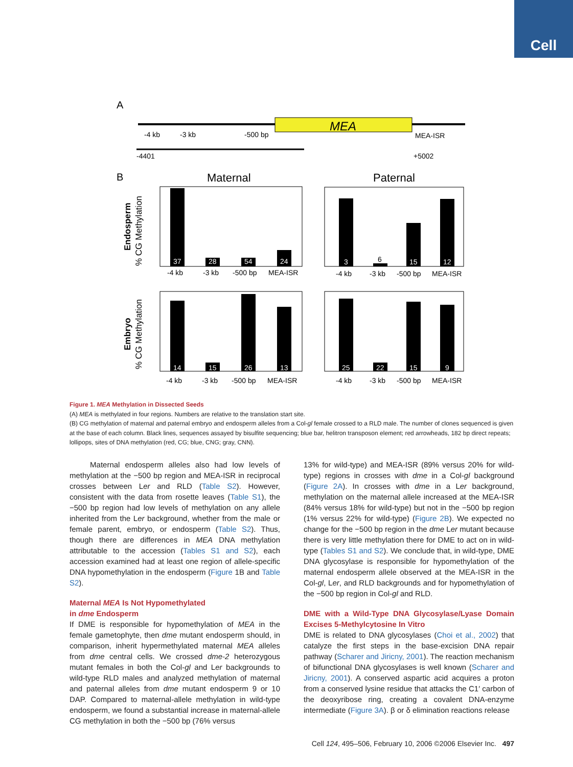Cell
A
MEA
-4 kb
-3 kb
-500 bp
MEA-ISR
-4401
+5002
B
Maternal
Paternal
Endosperm
Embryo
% CG Methylation
% CG Methylation
37
28
54
24
3
15
12
14
15
26
13
25
22
15
9
6
-4 kb
-3 kb
-500 bp
MEA-ISR
-4 kb
-3 kb
-500 bp
MEA-ISR
-4 kb
-3 kb
-500 bp
MEA-ISR
-4 kb
-3 kb
-500 bp
MEA-ISR
Figure 1. MEA Methylation in Dissected Seeds
(A) MEA is methylated in four regions. Numbers are relative to the translation start site.
(B) CG methylation of maternal and paternal embryo and endosperm alleles from a Col-gl female crossed to a RLD male. The number of clones sequenced is given at the base of each column. Black lines, sequences assayed by bisulfite sequencing; blue bar, helitron transposon element; red arrowheads, 182 bp direct repeats; lollipops, sites of DNA methylation (red, CG; blue, CNG; gray, CNN).
Maternal endosperm alleles also had low levels of methylation at the −500 bp region and MEA-ISR in reciprocal crosses between Ler and RLD (Table S2). However, consistent with the data from rosette leaves (Table S1), the −500 bp region had low levels of methylation on any allele inherited from the Ler background, whether from the male or female parent, embryo, or endosperm (Table S2). Thus, though there are differences in MEA DNA methylation attributable to the accession (Tables S1 and S2), each accession examined had at least one region of allele-specific DNA hypomethylation in the endosperm (Figure 1B and Table S2).
Maternal MEA Is Not Hypomethylated
in dme Endosperm
If DME is responsible for hypomethylation of MEA in the female gametophyte, then dme mutant endosperm should, in comparison, inherit hypermethylated maternal MEA alleles from dme central cells. We crossed dme-2 heterozygous mutant females in both the Col-gl and Ler backgrounds to wild-type RLD males and analyzed methylation of maternal and paternal alleles from dme mutant endosperm 9 or 10 DAP. Compared to maternal-allele methylation in wild-type endosperm, we found a substantial increase in maternal-allele CG methylation in both the −500 bp (76% versus
13% for wild-type) and MEA-ISR (89% versus 20% for wild-type) regions in crosses with dme in a Col-gl background (Figure 2A). In crosses with dme in a Ler background, methylation on the maternal allele increased at the MEA-ISR (84% versus 18% for wild-type) but not in the −500 bp region (1% versus 22% for wild-type) (Figure 2B). We expected no change for the −500 bp region in the dme Ler mutant because there is very little methylation there for DME to act on in wild-type (Tables S1 and S2). We conclude that, in wild-type, DME DNA glycosylase is responsible for hypomethylation of the maternal endosperm allele observed at the MEA-ISR in the Col-gl, Ler, and RLD backgrounds and for hypomethylation of the −500 bp region in Col-gl and RLD.
DME with a Wild-Type DNA Glycosylase/Lyase Domain Excises 5-Methylcytosine In Vitro
DME is related to DNA glycosylases (Choi et al., 2002) that catalyze the first steps in the base-excision DNA repair pathway (Scharer and Jiricny, 2001). The reaction mechanism of bifunctional DNA glycosylases is well known (Scharer and Jiricny, 2001). A conserved aspartic acid acquires a proton from a conserved lysine residue that attacks the C1′ carbon of the deoxyribose ring, creating a covalent DNA-enzyme intermediate (Figure 3A). β or δ elimination reactions release
Cell 124, 495–506, February 10, 2006 ©2006 Elsevier Inc. 497